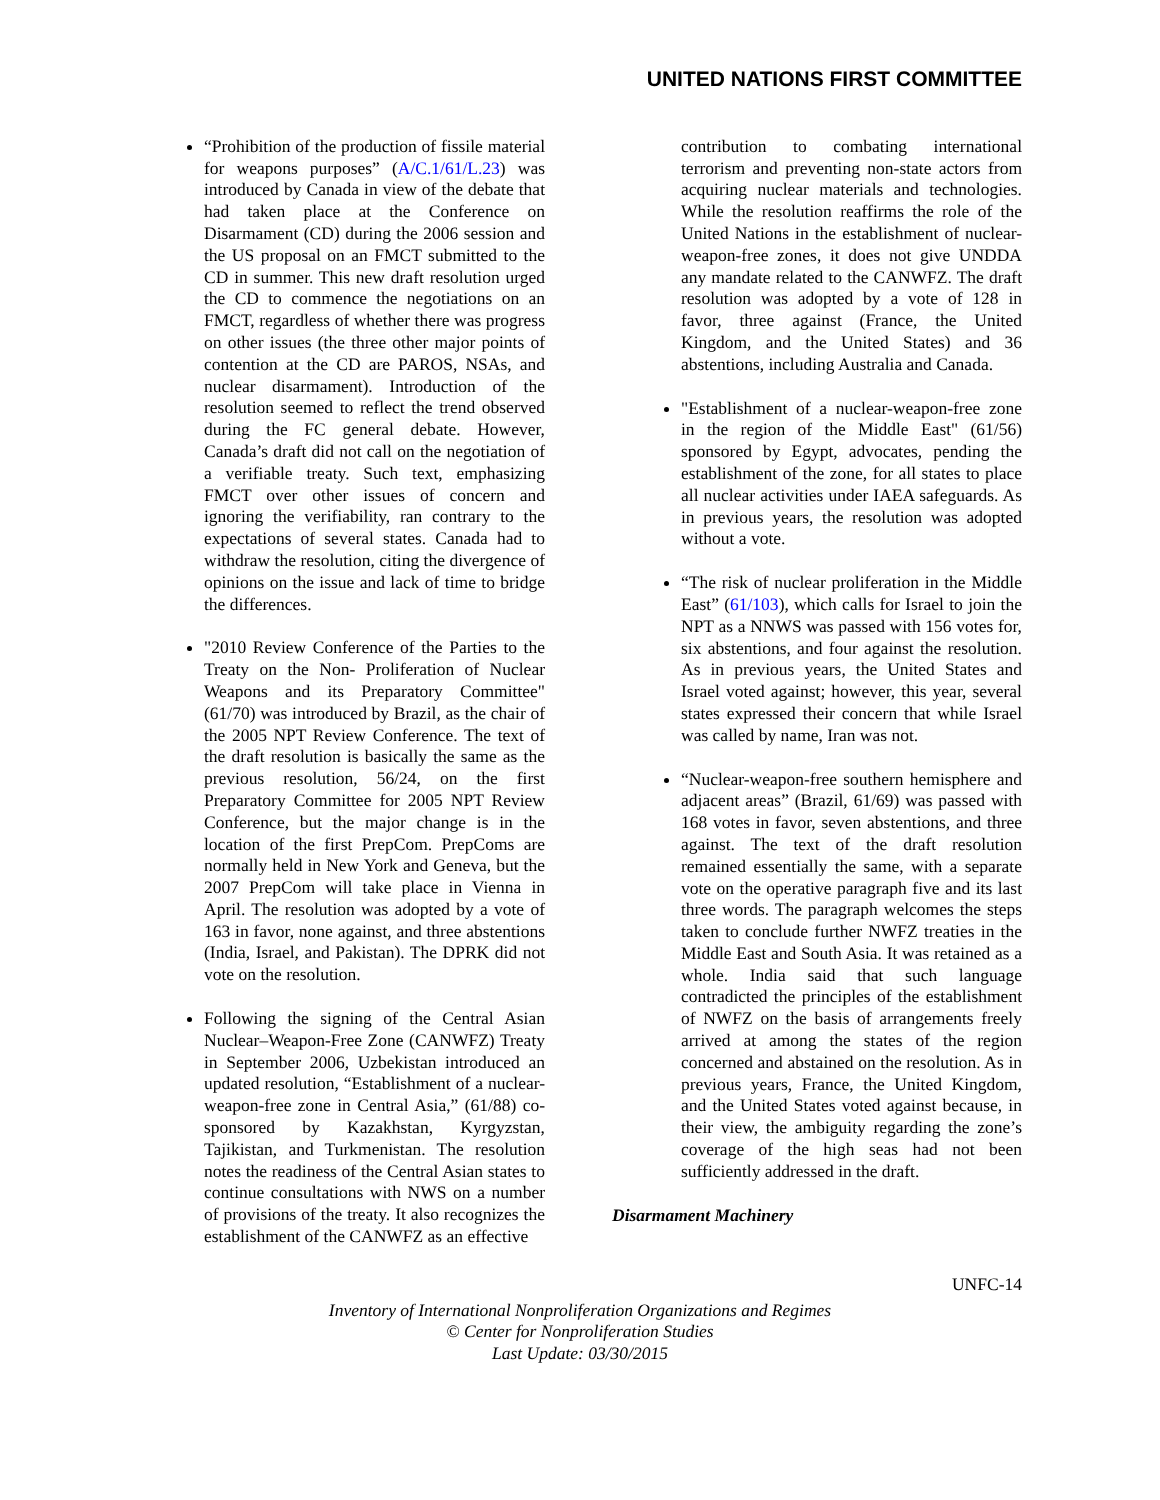UNITED NATIONS FIRST COMMITTEE
“Prohibition of the production of fissile material for weapons purposes” (A/C.1/61/L.23) was introduced by Canada in view of the debate that had taken place at the Conference on Disarmament (CD) during the 2006 session and the US proposal on an FMCT submitted to the CD in summer. This new draft resolution urged the CD to commence the negotiations on an FMCT, regardless of whether there was progress on other issues (the three other major points of contention at the CD are PAROS, NSAs, and nuclear disarmament). Introduction of the resolution seemed to reflect the trend observed during the FC general debate. However, Canada’s draft did not call on the negotiation of a verifiable treaty. Such text, emphasizing FMCT over other issues of concern and ignoring the verifiability, ran contrary to the expectations of several states. Canada had to withdraw the resolution, citing the divergence of opinions on the issue and lack of time to bridge the differences.
"2010 Review Conference of the Parties to the Treaty on the Non- Proliferation of Nuclear Weapons and its Preparatory Committee" (61/70) was introduced by Brazil, as the chair of the 2005 NPT Review Conference. The text of the draft resolution is basically the same as the previous resolution, 56/24, on the first Preparatory Committee for 2005 NPT Review Conference, but the major change is in the location of the first PrepCom. PrepComs are normally held in New York and Geneva, but the 2007 PrepCom will take place in Vienna in April. The resolution was adopted by a vote of 163 in favor, none against, and three abstentions (India, Israel, and Pakistan). The DPRK did not vote on the resolution.
Following the signing of the Central Asian Nuclear–Weapon-Free Zone (CANWFZ) Treaty in September 2006, Uzbekistan introduced an updated resolution, “Establishment of a nuclear-weapon-free zone in Central Asia,” (61/88) co-sponsored by Kazakhstan, Kyrgyzstan, Tajikistan, and Turkmenistan. The resolution notes the readiness of the Central Asian states to continue consultations with NWS on a number of provisions of the treaty. It also recognizes the establishment of the CANWFZ as an effective
contribution to combating international terrorism and preventing non-state actors from acquiring nuclear materials and technologies. While the resolution reaffirms the role of the United Nations in the establishment of nuclear-weapon-free zones, it does not give UNDDA any mandate related to the CANWFZ. The draft resolution was adopted by a vote of 128 in favor, three against (France, the United Kingdom, and the United States) and 36 abstentions, including Australia and Canada.
"Establishment of a nuclear-weapon-free zone in the region of the Middle East" (61/56) sponsored by Egypt, advocates, pending the establishment of the zone, for all states to place all nuclear activities under IAEA safeguards. As in previous years, the resolution was adopted without a vote.
“The risk of nuclear proliferation in the Middle East” (61/103), which calls for Israel to join the NPT as a NNWS was passed with 156 votes for, six abstentions, and four against the resolution. As in previous years, the United States and Israel voted against; however, this year, several states expressed their concern that while Israel was called by name, Iran was not.
“Nuclear-weapon-free southern hemisphere and adjacent areas” (Brazil, 61/69) was passed with 168 votes in favor, seven abstentions, and three against. The text of the draft resolution remained essentially the same, with a separate vote on the operative paragraph five and its last three words. The paragraph welcomes the steps taken to conclude further NWFZ treaties in the Middle East and South Asia. It was retained as a whole. India said that such language contradicted the principles of the establishment of NWFZ on the basis of arrangements freely arrived at among the states of the region concerned and abstained on the resolution. As in previous years, France, the United Kingdom, and the United States voted against because, in their view, the ambiguity regarding the zone’s coverage of the high seas had not been sufficiently addressed in the draft.
Disarmament Machinery
UNFC-14
Inventory of International Nonproliferation Organizations and Regimes
© Center for Nonproliferation Studies
Last Update: 03/30/2015